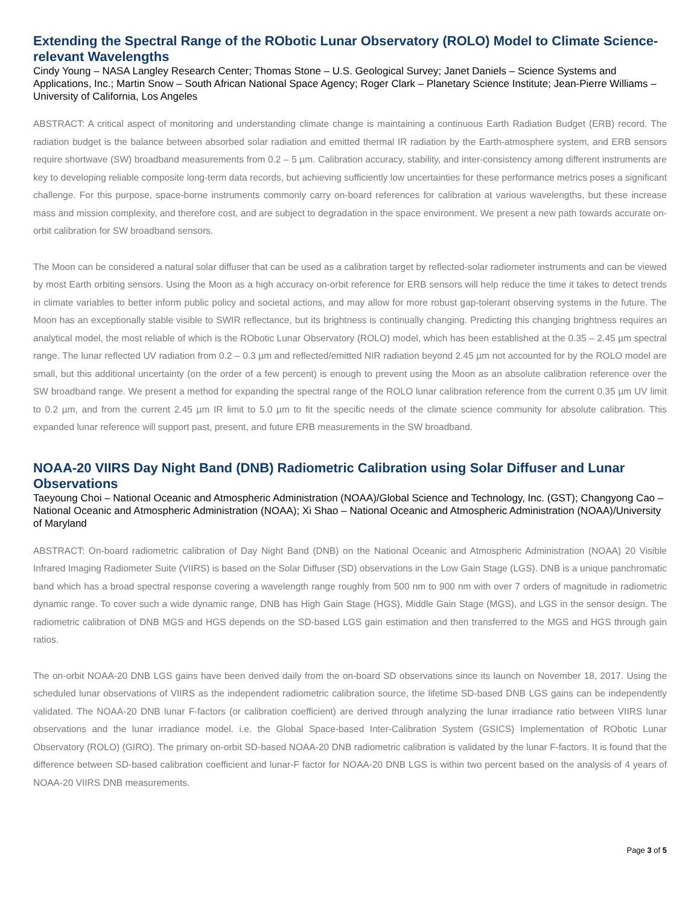Extending the Spectral Range of the RObotic Lunar Observatory (ROLO) Model to Climate Science-relevant Wavelengths
Cindy Young – NASA Langley Research Center; Thomas Stone – U.S. Geological Survey; Janet Daniels – Science Systems and Applications, Inc.; Martin Snow – South African National Space Agency; Roger Clark – Planetary Science Institute; Jean-Pierre Williams – University of California, Los Angeles
ABSTRACT: A critical aspect of monitoring and understanding climate change is maintaining a continuous Earth Radiation Budget (ERB) record. The radiation budget is the balance between absorbed solar radiation and emitted thermal IR radiation by the Earth-atmosphere system, and ERB sensors require shortwave (SW) broadband measurements from 0.2 – 5 µm. Calibration accuracy, stability, and inter-consistency among different instruments are key to developing reliable composite long-term data records, but achieving sufficiently low uncertainties for these performance metrics poses a significant challenge. For this purpose, space-borne instruments commonly carry on-board references for calibration at various wavelengths, but these increase mass and mission complexity, and therefore cost, and are subject to degradation in the space environment. We present a new path towards accurate on-orbit calibration for SW broadband sensors.
The Moon can be considered a natural solar diffuser that can be used as a calibration target by reflected-solar radiometer instruments and can be viewed by most Earth orbiting sensors. Using the Moon as a high accuracy on-orbit reference for ERB sensors will help reduce the time it takes to detect trends in climate variables to better inform public policy and societal actions, and may allow for more robust gap-tolerant observing systems in the future. The Moon has an exceptionally stable visible to SWIR reflectance, but its brightness is continually changing. Predicting this changing brightness requires an analytical model, the most reliable of which is the RObotic Lunar Observatory (ROLO) model, which has been established at the 0.35 – 2.45 µm spectral range. The lunar reflected UV radiation from 0.2 – 0.3 µm and reflected/emitted NIR radiation beyond 2.45 µm not accounted for by the ROLO model are small, but this additional uncertainty (on the order of a few percent) is enough to prevent using the Moon as an absolute calibration reference over the SW broadband range. We present a method for expanding the spectral range of the ROLO lunar calibration reference from the current 0.35 µm UV limit to 0.2 µm, and from the current 2.45 µm IR limit to 5.0 µm to fit the specific needs of the climate science community for absolute calibration. This expanded lunar reference will support past, present, and future ERB measurements in the SW broadband.
NOAA-20 VIIRS Day Night Band (DNB) Radiometric Calibration using Solar Diffuser and Lunar Observations
Taeyoung Choi – National Oceanic and Atmospheric Administration (NOAA)/Global Science and Technology, Inc. (GST); Changyong Cao – National Oceanic and Atmospheric Administration (NOAA); Xi Shao – National Oceanic and Atmospheric Administration (NOAA)/University of Maryland
ABSTRACT: On-board radiometric calibration of Day Night Band (DNB) on the National Oceanic and Atmospheric Administration (NOAA) 20 Visible Infrared Imaging Radiometer Suite (VIIRS) is based on the Solar Diffuser (SD) observations in the Low Gain Stage (LGS). DNB is a unique panchromatic band which has a broad spectral response covering a wavelength range roughly from 500 nm to 900 nm with over 7 orders of magnitude in radiometric dynamic range. To cover such a wide dynamic range, DNB has High Gain Stage (HGS), Middle Gain Stage (MGS), and LGS in the sensor design. The radiometric calibration of DNB MGS and HGS depends on the SD-based LGS gain estimation and then transferred to the MGS and HGS through gain ratios.
The on-orbit NOAA-20 DNB LGS gains have been derived daily from the on-board SD observations since its launch on November 18, 2017. Using the scheduled lunar observations of VIIRS as the independent radiometric calibration source, the lifetime SD-based DNB LGS gains can be independently validated. The NOAA-20 DNB lunar F-factors (or calibration coefficient) are derived through analyzing the lunar irradiance ratio between VIIRS lunar observations and the lunar irradiance model. i.e. the Global Space-based Inter-Calibration System (GSICS) Implementation of RObotic Lunar Observatory (ROLO) (GIRO). The primary on-orbit SD-based NOAA-20 DNB radiometric calibration is validated by the lunar F-factors. It is found that the difference between SD-based calibration coefficient and lunar-F factor for NOAA-20 DNB LGS is within two percent based on the analysis of 4 years of NOAA-20 VIIRS DNB measurements.
Page 3 of 5